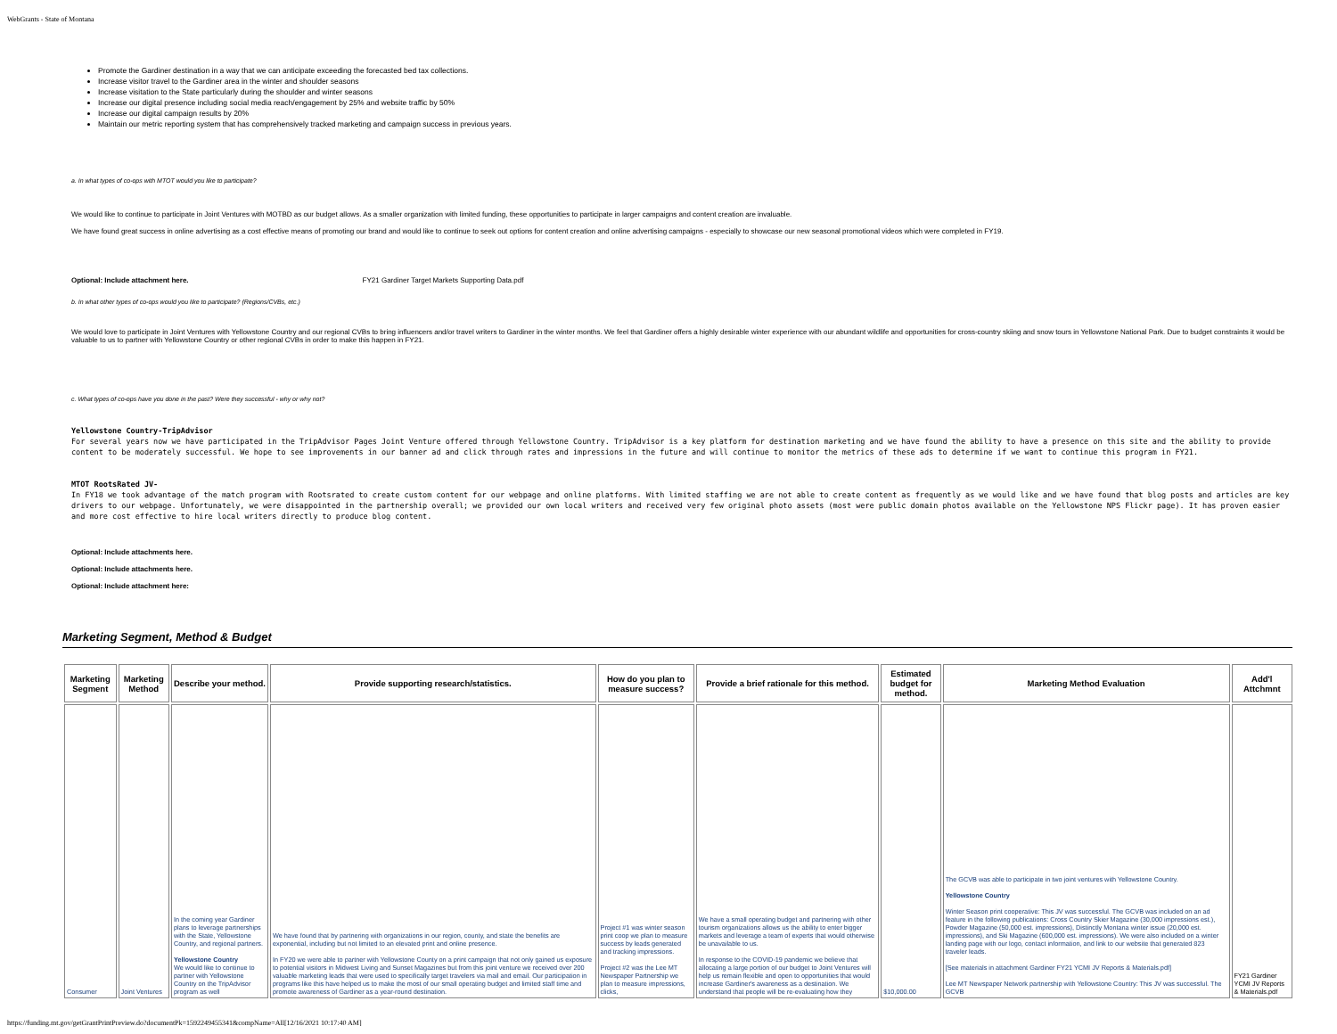WebGrants - State of Montana
Promote the Gardiner destination in a way that we can anticipate exceeding the forecasted bed tax collections.
Increase visitor travel to the Gardiner area in the winter and shoulder seasons
Increase visitation to the State particularly during the shoulder and winter seasons
Increase our digital presence including social media reach/engagement by 25% and website traffic by 50%
Increase our digital campaign results by 20%
Maintain our metric reporting system that has comprehensively tracked marketing and campaign success in previous years.
a. In what types of co-ops with MTOT would you like to participate?
We would like to continue to participate in Joint Ventures with MOTBD as our budget allows. As a smaller organization with limited funding, these opportunities to participate in larger campaigns and content creation are invaluable.
We have found great success in online advertising as a cost effective means of promoting our brand and would like to continue to seek out options for content creation and online advertising campaigns - especially to showcase our new seasonal promotional videos which were completed in FY19.
Optional: Include attachment here. FY21 Gardiner Target Markets Supporting Data.pdf
b. In what other types of co-ops would you like to participate? (Regions/CVBs, etc.)
We would love to participate in Joint Ventures with Yellowstone Country and our regional CVBs to bring influencers and/or travel writers to Gardiner in the winter months. We feel that Gardiner offers a highly desirable winter experience with our abundant wildlife and opportunities for cross-country skiing and snow tours in Yellowstone National Park. Due to budget constraints it would be valuable to us to partner with Yellowstone Country or other regional CVBs in order to make this happen in FY21.
c. What types of co-ops have you done in the past? Were they successful - why or why not?
Yellowstone Country-TripAdvisor
For several years now we have participated in the TripAdvisor Pages Joint Venture offered through Yellowstone Country. TripAdvisor is a key platform for destination marketing and we have found the ability to have a presence on this site and the ability to provide content to be moderately successful. We hope to see improvements in our banner ad and click through rates and impressions in the future and will continue to monitor the metrics of these ads to determine if we want to continue this program in FY21.
MTOT RootsRated JV-
In FY18 we took advantage of the match program with Rootsrated to create custom content for our webpage and online platforms. With limited staffing we are not able to create content as frequently as we would like and we have found that blog posts and articles are key drivers to our webpage. Unfortunately, we were disappointed in the partnership overall; we provided our own local writers and received very few original photo assets (most were public domain photos available on the Yellowstone NPS Flickr page). It has proven easier and more cost effective to hire local writers directly to produce blog content.
Optional: Include attachments here.
Optional: Include attachments here.
Optional: Include attachment here:
Marketing Segment, Method & Budget
| Marketing Segment | Marketing Method | Describe your method. | Provide supporting research/statistics. | How do you plan to measure success? | Provide a brief rationale for this method. | Estimated budget for method. | Marketing Method Evaluation | Add'l Attchmnt |
| --- | --- | --- | --- | --- | --- | --- | --- | --- |
| Consumer | Joint Ventures | In the coming year Gardiner plans to leverage partnerships with the State, Yellowstone Country, and regional partners. Yellowstone Country We would like to continue to partner with Yellowstone Country on the TripAdvisor program as well | We have found that by partnering with organizations in our region, county, and state the benefits are exponential, including but not limited to an elevated print and online presence. In FY20 we were able to partner with Yellowstone County on a print campaign that not only gained us exposure to potential visitors in Midwest Living and Sunset Magazines but from this joint venture we received over 200 valuable marketing leads that were used to specifically target travelers via mail and email. Our participation in programs like this have helped us to make the most of our small operating budget and limited staff time and promote awareness of Gardiner as a year-round destination. | Project #1 was winter season print coop we plan to measure success by leads generated and tracking impressions. Project #2 was the Lee MT Newspaper Partnership we plan to measure impressions, clicks, | We have a small operating budget and partnering with other tourism organizations allows us the ability to enter bigger markets and leverage a team of experts that would otherwise be unavailable to us. In response to the COVID-19 pandemic we believe that allocating a large portion of our budget to Joint Ventures will help us remain flexible and open to opportunities that would increase Gardiner's awareness as a destination. We understand that people will be re-evaluating how they | $10,000.00 | The GCVB was able to participate in two joint ventures with Yellowstone Country. Yellowstone Country Winter Season print cooperative: This JV was successful. The GCVB was included on an ad feature in the following publications: Cross Country Skier Magazine (30,000 impressions est.), Powder Magazine (50,000 est. impressions), Distinctly Montana winter issue (20,000 est. impressions), and Ski Magazine (600,000 est. impressions). We were also included on a winter landing page with our logo, contact information, and link to our website that generated 823 traveler leads. [See materials in attachment Gardiner FY21 YCMI JV Reports & Materials.pdf] Lee MT Newspaper Network partnership with Yellowstone Country: This JV was successful. The GCVB | FY21 Gardiner YCMI JV Reports & Materials.pdf |
https://funding.mt.gov/getGrantPrintPreview.do?documentPk=1592249455341&compName=All[12/16/2021 10:17:40 AM]